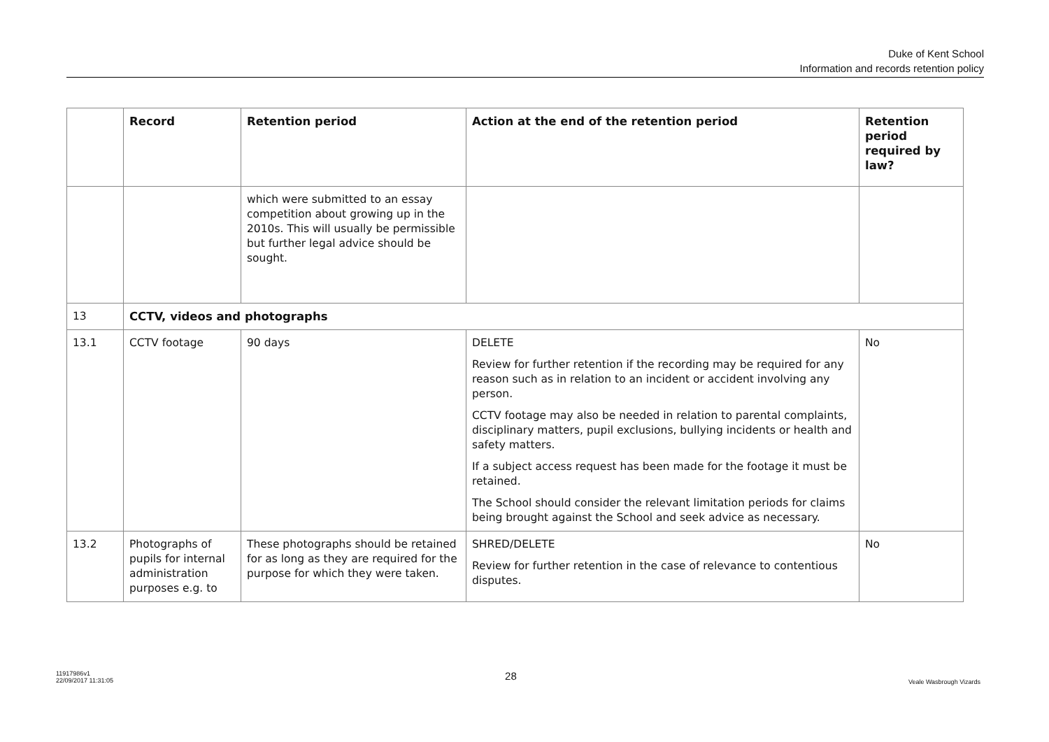Duke of Kent School
Information and records retention policy
| | Record | Retention period | Action at the end of the retention period | Retention period required by law? |
| --- | --- | --- | --- | --- |
| | | which were submitted to an essay competition about growing up in the 2010s. This will usually be permissible but further legal advice should be sought. | | |
| 13 | CCTV, videos and photographs | | | |
| 13.1 | CCTV footage | 90 days | DELETE Review for further retention if the recording may be required for any reason such as in relation to an incident or accident involving any person. CCTV footage may also be needed in relation to parental complaints, disciplinary matters, pupil exclusions, bullying incidents or health and safety matters. If a subject access request has been made for the footage it must be retained. The School should consider the relevant limitation periods for claims being brought against the School and seek advice as necessary. | No |
| 13.2 | Photographs of pupils for internal administration purposes e.g. to | These photographs should be retained for as long as they are required for the purpose for which they were taken. | SHRED/DELETE Review for further retention in the case of relevance to contentious disputes. | No |
11917986v1
22/09/2017 11:31:05
28
Veale Wasbrough Vizards